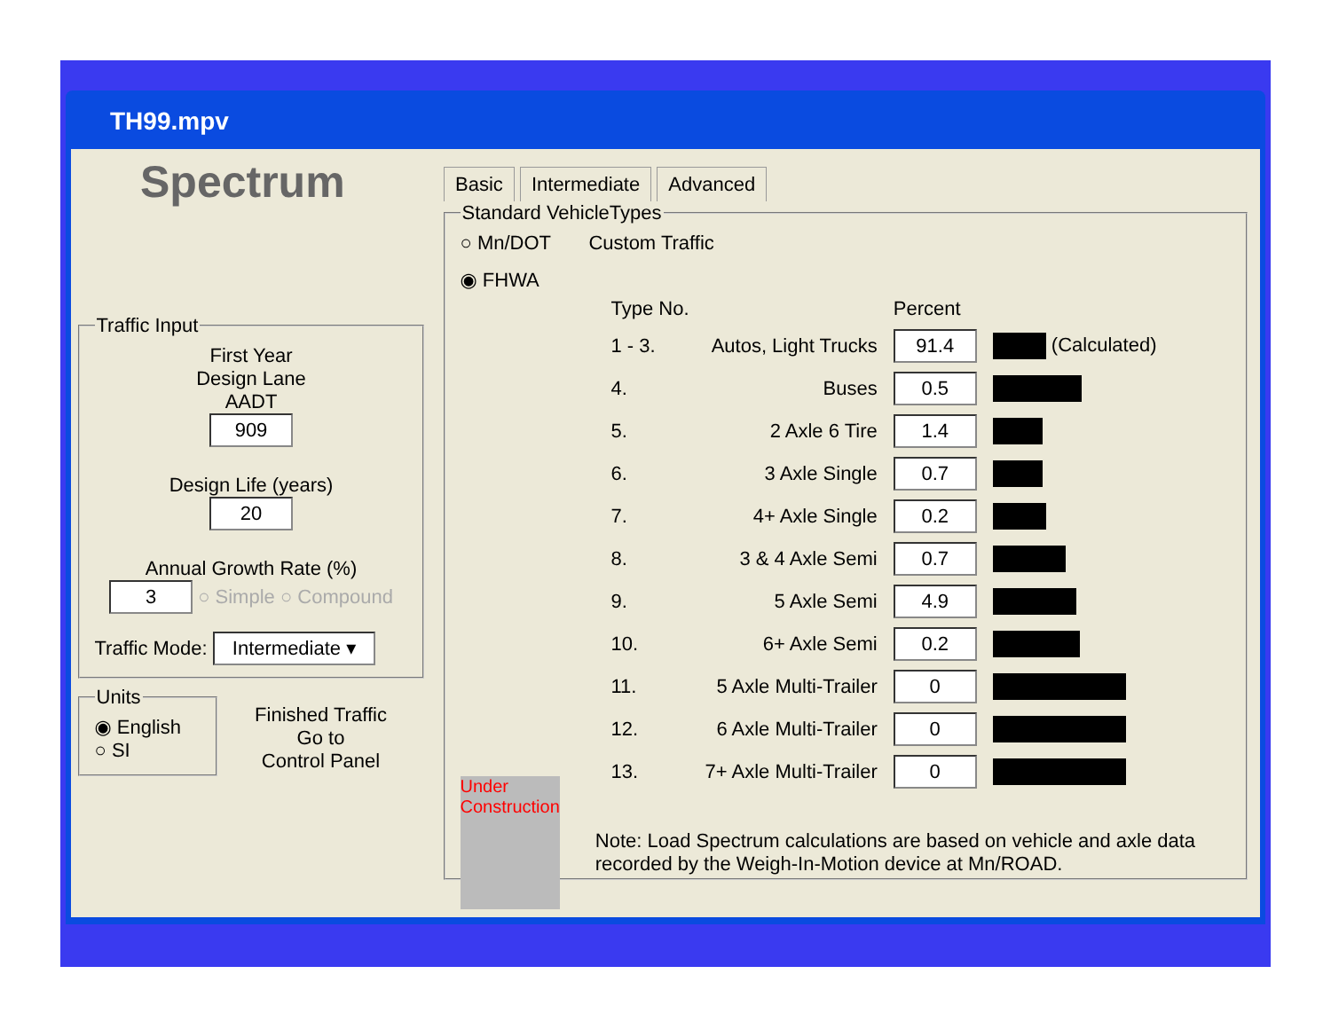TH99.mpv
Spectrum
Traffic Input
First Year
Design Lane
AADT
909
Design Life (years)
20
Annual Growth Rate (%)
3 ○ Simple ○ Compound
Traffic Mode: Intermediate ▾
Units◉ English
○ SI
Finished Traffic
Go to
Control Panel
Basic Intermediate Advanced
Standard VehicleTypes
○ Mn/DOT Custom Traffic
◉ FHWA
| Type No. | | Percent | |
| 1 - 3. | Autos, Light Trucks | 91.4 | (Calculated) |
| 4. | Buses | 0.5 | |
| 5. | 2 Axle 6 Tire | 1.4 | |
| 6. | 3 Axle Single | 0.7 | |
| 7. | 4+ Axle Single | 0.2 | |
| 8. | 3 & 4 Axle Semi | 0.7 | |
| 9. | 5 Axle Semi | 4.9 | |
| 10. | 6+ Axle Semi | 0.2 | |
| 11. | 5 Axle Multi-Trailer | 0 | |
| 12. | 6 Axle Multi-Trailer | 0 | |
| 13. | 7+ Axle Multi-Trailer | 0 | |
Under Construction
Note: Load Spectrum calculations are based on vehicle and axle data recorded by the Weigh-In-Motion device at Mn/ROAD.